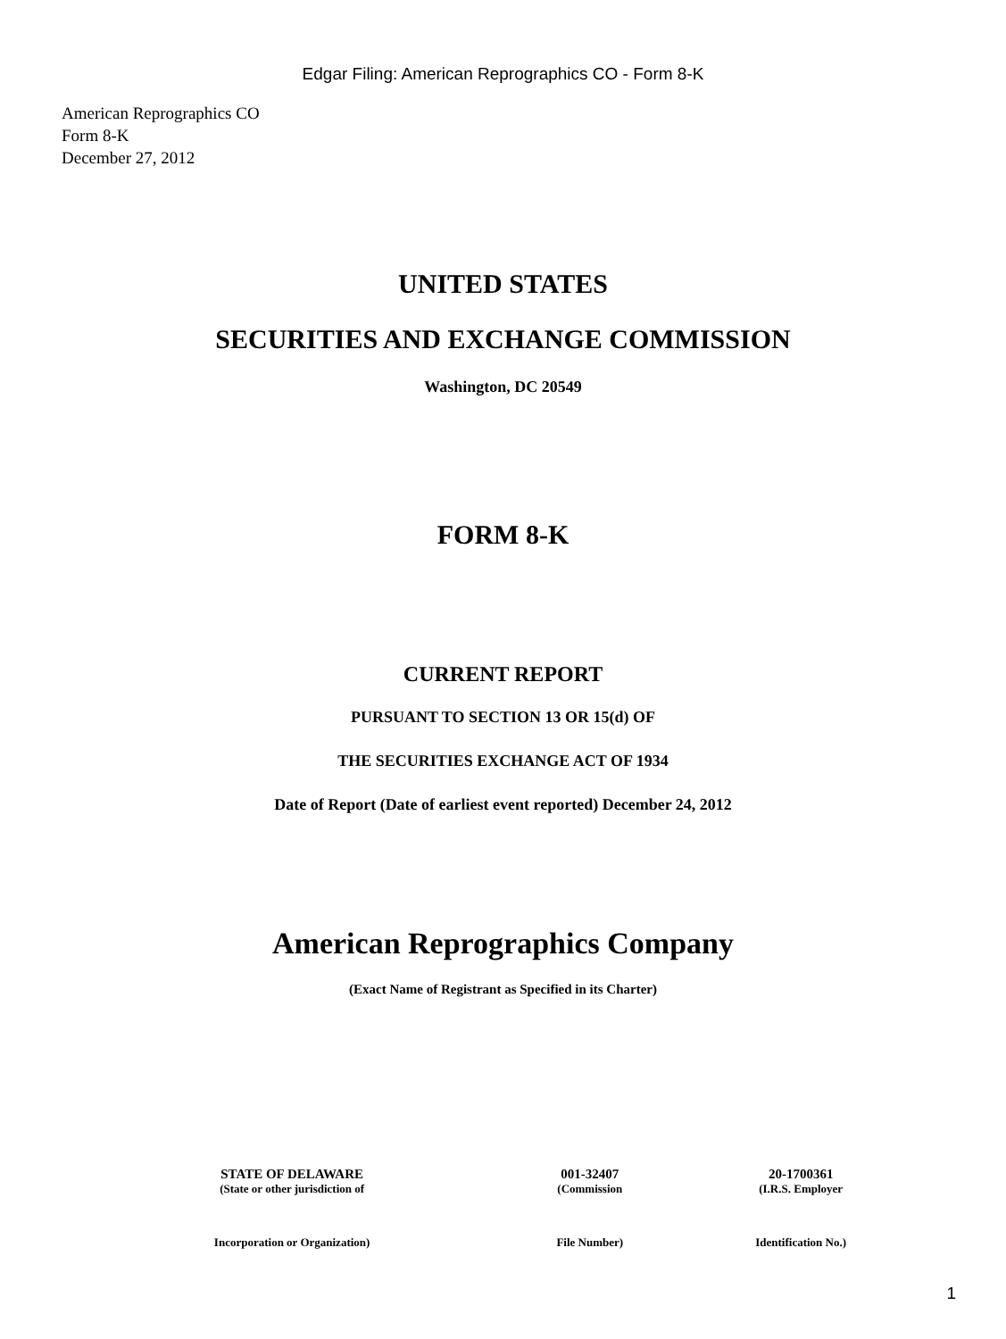Edgar Filing: American Reprographics CO - Form 8-K
American Reprographics CO
Form 8-K
December 27, 2012
UNITED STATES
SECURITIES AND EXCHANGE COMMISSION
Washington, DC 20549
FORM 8-K
CURRENT REPORT
PURSUANT TO SECTION 13 OR 15(d) OF
THE SECURITIES EXCHANGE ACT OF 1934
Date of Report (Date of earliest event reported) December 24, 2012
American Reprographics Company
(Exact Name of Registrant as Specified in its Charter)
| STATE OF DELAWARE | 001-32407 | 20-1700361 |
| (State or other jurisdiction of | (Commission | (I.R.S. Employer |
| Incorporation or Organization) | File Number) | Identification No.) |
1